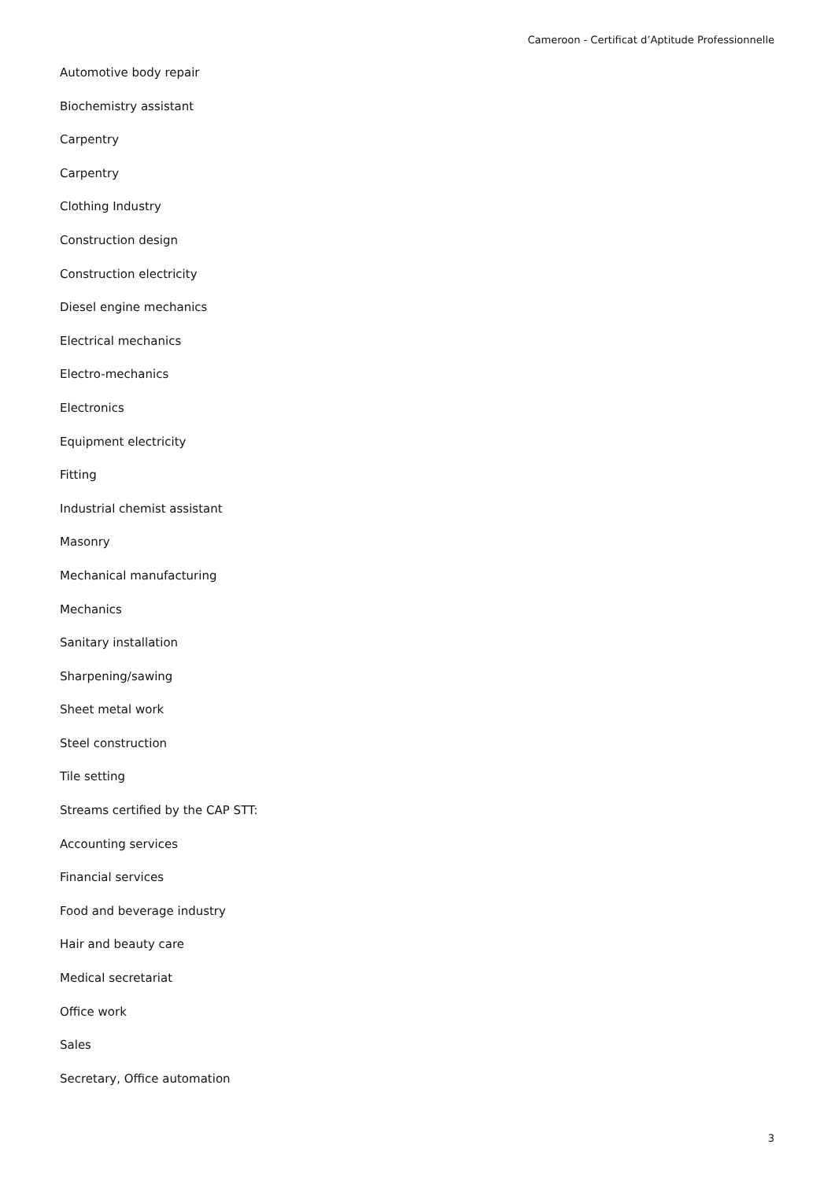Cameroon - Certificat d’Aptitude Professionnelle
Automotive body repair
Biochemistry assistant
Carpentry
Carpentry
Clothing Industry
Construction design
Construction electricity
Diesel engine mechanics
Electrical mechanics
Electro-mechanics
Electronics
Equipment electricity
Fitting
Industrial chemist assistant
Masonry
Mechanical manufacturing
Mechanics
Sanitary installation
Sharpening/sawing
Sheet metal work
Steel construction
Tile setting
Streams certified by the CAP STT:
Accounting services
Financial services
Food and beverage industry
Hair and beauty care
Medical secretariat
Office work
Sales
Secretary, Office automation
3